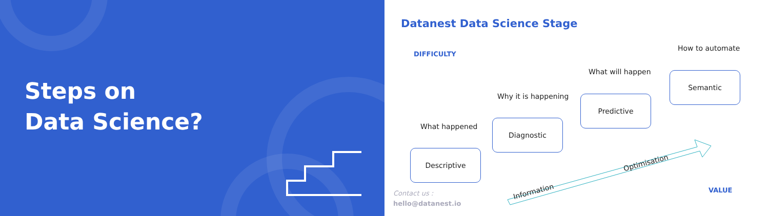Steps on
Data Science?
Datanest Data Science Stage
DIFFICULTY
How to automate
What will happen
Why it is happening
What happened
Semantic
Predictive
Diagnostic
Descriptive
Information
Optimisation
VALUE
Contact us :
hello@datanest.io